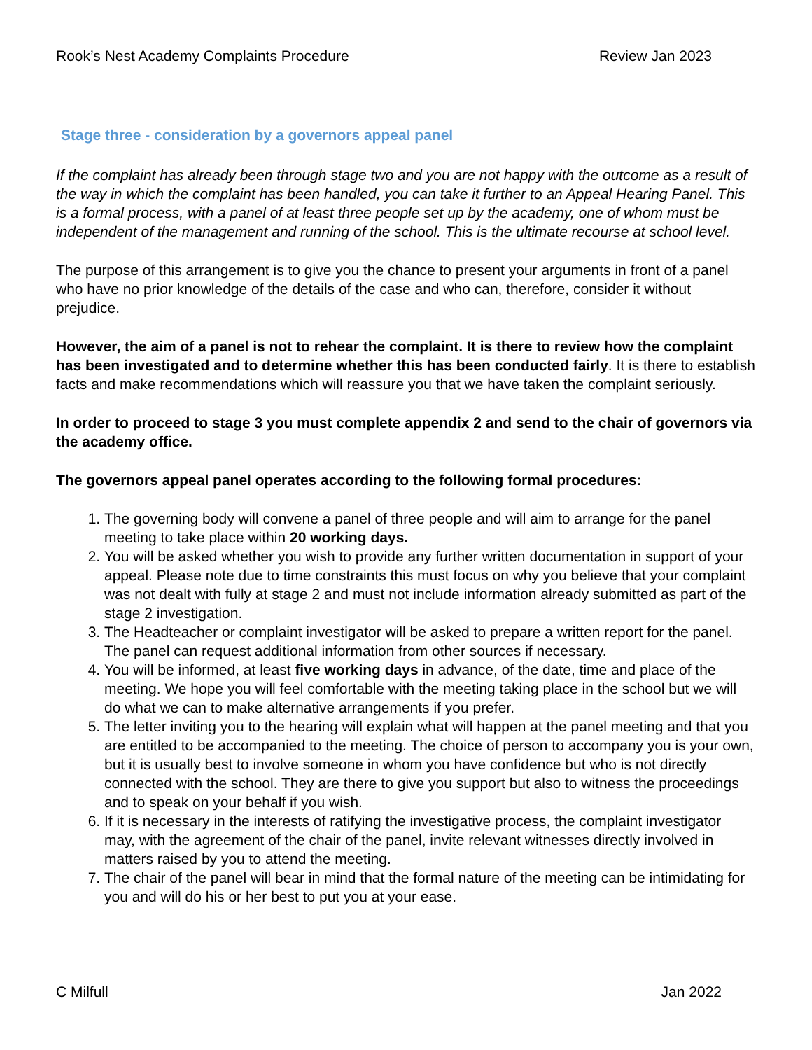Rook’s Nest Academy Complaints Procedure Review Jan 2023
Stage three - consideration by a governors appeal panel
If the complaint has already been through stage two and you are not happy with the outcome as a result of the way in which the complaint has been handled, you can take it further to an Appeal Hearing Panel. This is a formal process, with a panel of at least three people set up by the academy, one of whom must be independent of the management and running of the school. This is the ultimate recourse at school level.
The purpose of this arrangement is to give you the chance to present your arguments in front of a panel who have no prior knowledge of the details of the case and who can, therefore, consider it without prejudice.
However, the aim of a panel is not to rehear the complaint. It is there to review how the complaint has been investigated and to determine whether this has been conducted fairly. It is there to establish facts and make recommendations which will reassure you that we have taken the complaint seriously.
In order to proceed to stage 3 you must complete appendix 2 and send to the chair of governors via the academy office.
The governors appeal panel operates according to the following formal procedures:
1. The governing body will convene a panel of three people and will aim to arrange for the panel meeting to take place within 20 working days.
2. You will be asked whether you wish to provide any further written documentation in support of your appeal. Please note due to time constraints this must focus on why you believe that your complaint was not dealt with fully at stage 2 and must not include information already submitted as part of the stage 2 investigation.
3. The Headteacher or complaint investigator will be asked to prepare a written report for the panel. The panel can request additional information from other sources if necessary.
4. You will be informed, at least five working days in advance, of the date, time and place of the meeting. We hope you will feel comfortable with the meeting taking place in the school but we will do what we can to make alternative arrangements if you prefer.
5. The letter inviting you to the hearing will explain what will happen at the panel meeting and that you are entitled to be accompanied to the meeting. The choice of person to accompany you is your own, but it is usually best to involve someone in whom you have confidence but who is not directly connected with the school. They are there to give you support but also to witness the proceedings and to speak on your behalf if you wish.
6. If it is necessary in the interests of ratifying the investigative process, the complaint investigator may, with the agreement of the chair of the panel, invite relevant witnesses directly involved in matters raised by you to attend the meeting.
7. The chair of the panel will bear in mind that the formal nature of the meeting can be intimidating for you and will do his or her best to put you at your ease.
C Milfull Jan 2022